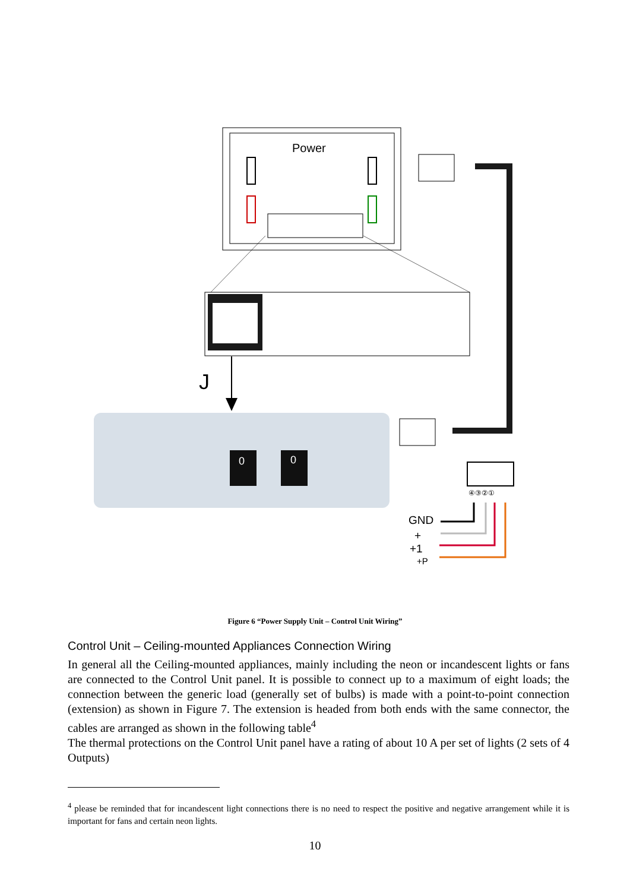Power
J
0
0
④③②①
GND
+
+1
+P
Figure 6 “Power Supply Unit – Control Unit Wiring”
Control Unit – Ceiling-mounted Appliances Connection Wiring
In general all the Ceiling-mounted appliances, mainly including the neon or incandescent lights or fans are connected to the Control Unit panel. It is possible to connect up to a maximum of eight loads; the connection between the generic load (generally set of bulbs) is made with a point-to-point connection (extension) as shown in Figure 7. The extension is headed from both ends with the same connector, the cables are arranged as shown in the following table<sup>4</sup>
The thermal protections on the Control Unit panel have a rating of about 10 A per set of lights (2 sets of 4 Outputs)
<sup>4</sup> please be reminded that for incandescent light connections there is no need to respect the positive and negative arrangement while it is important for fans and certain neon lights.
10